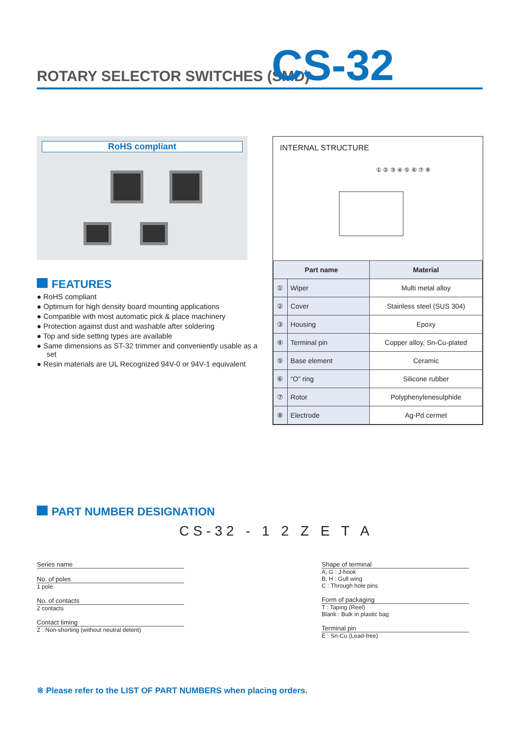ROTARY SELECTOR SWITCHES (SMD) CS-32
RoHS compliant
FEATURES
● RoHS compliant
● Optimum for high density board mounting applications
● Compatible with most automatic pick & place machinery
● Protection against dust and washable after soldering
● Top and side setting types are available
● Same dimensions as ST-32 trimmer and conveniently usable as a set
● Resin materials are UL Recognized 94V-0 or 94V-1 equivalent
INTERNAL STRUCTURE
① ② ③ ④ ⑤ ⑥ ⑦ ⑧
| Part name | | Material |
| --- | --- | --- |
| ① | Wiper | Multi metal alloy |
| ② | Cover | Stainless steel (SUS 304) |
| ③ | Housing | Epoxy |
| ④ | Terminal pin | Copper alloy, Sn-Cu-plated |
| ⑤ | Base element | Ceramic |
| ⑥ | “O” ring | Silicone rubber |
| ⑦ | Rotor | Polyphenylenesulphide |
| ⑧ | Electrode | Ag-Pd cermet |
PART NUMBER DESIGNATION
CS-32 - 1 2 Z E T A
Series name
No. of poles
1 pole
No. of contacts
2 contacts
Contact timing
Z : Non-shorting (without neutral detent)
Shape of terminal
A, G : J-hook
B, H : Gull wing
C : Through hole pins
Form of packaging
T : Taping (Reel)
Blank : Bulk in plastic bag
Terminal pin
E : Sn-Cu (Lead-free)
※ Please refer to the LIST OF PART NUMBERS when placing orders.